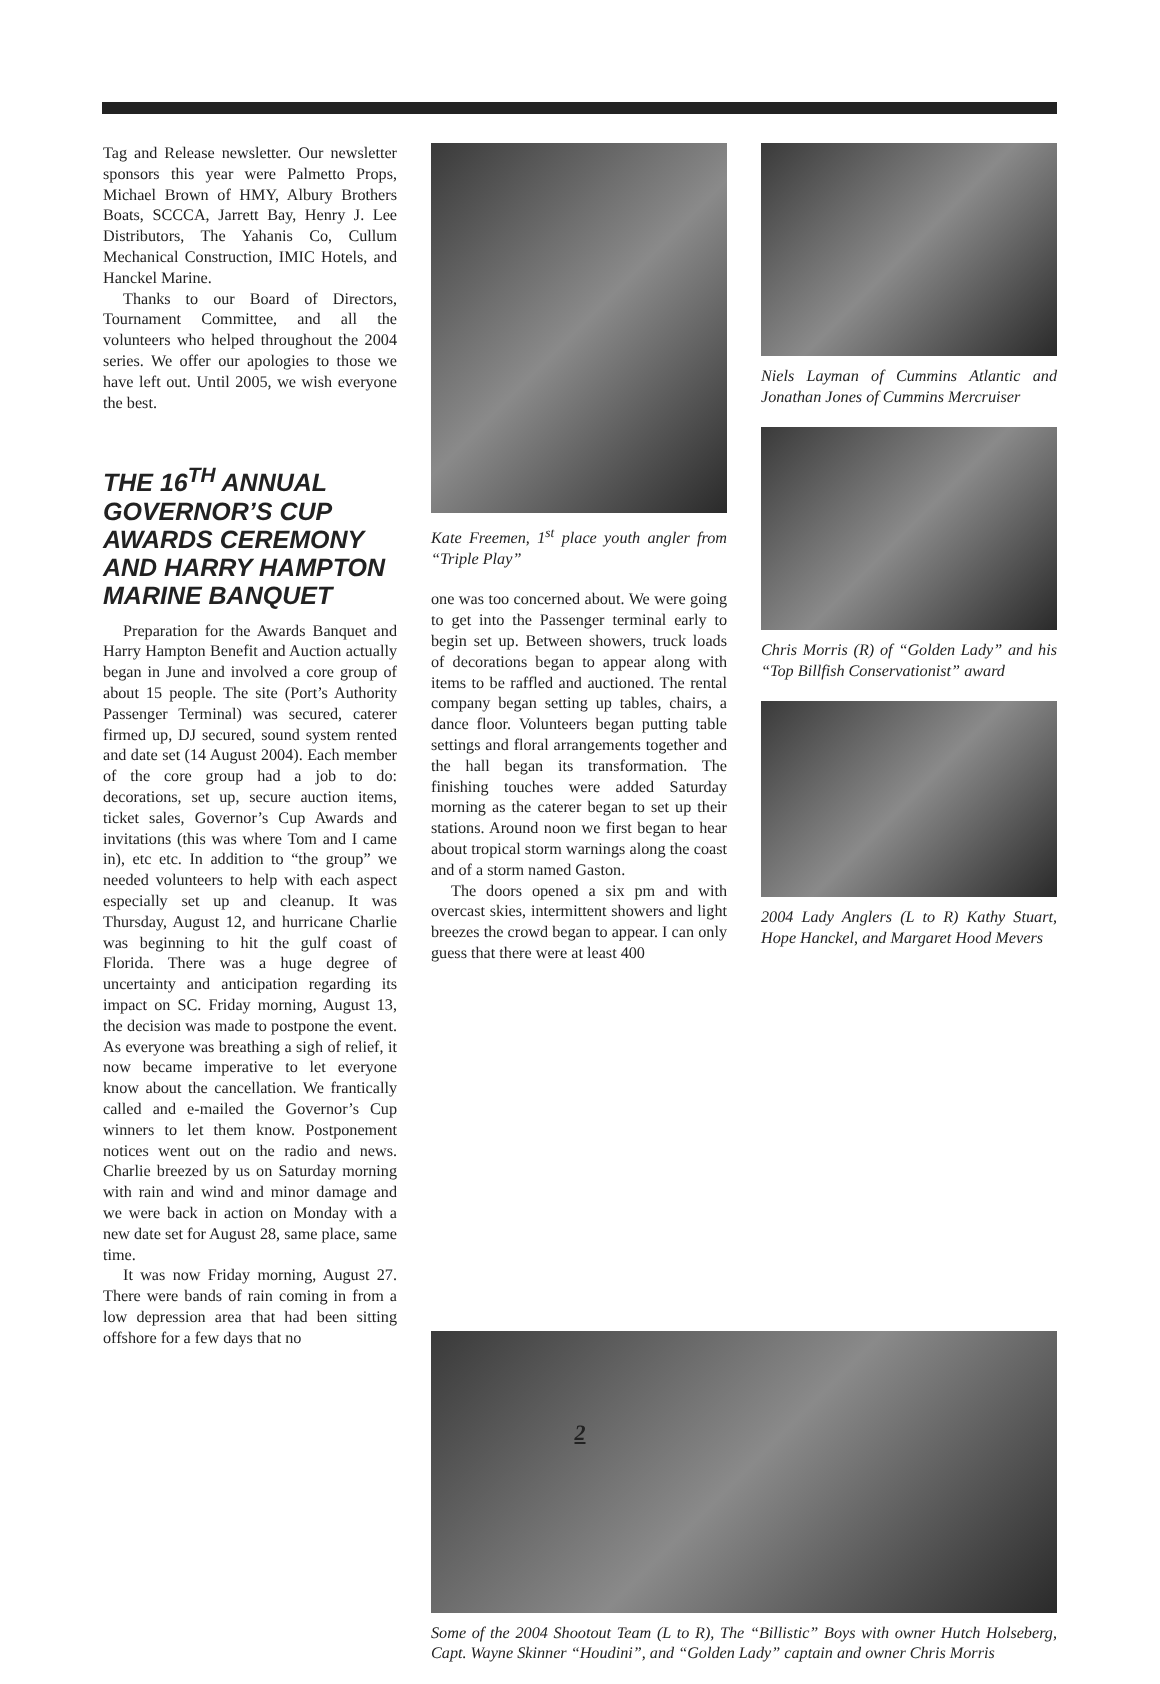Tag and Release newsletter. Our newsletter sponsors this year were Palmetto Props, Michael Brown of HMY, Albury Brothers Boats, SCCCA, Jarrett Bay, Henry J. Lee Distributors, The Yahanis Co, Cullum Mechanical Construction, IMIC Hotels, and Hanckel Marine.
Thanks to our Board of Directors, Tournament Committee, and all the volunteers who helped throughout the 2004 series. We offer our apologies to those we have left out. Until 2005, we wish everyone the best.
THE 16<sup>TH</sup> ANNUAL GOVERNOR’S CUP AWARDS CEREMONY AND HARRY HAMPTON MARINE BANQUET
Preparation for the Awards Banquet and Harry Hampton Benefit and Auction actually began in June and involved a core group of about 15 people. The site (Port’s Authority Passenger Terminal) was secured, caterer firmed up, DJ secured, sound system rented and date set (14 August 2004). Each member of the core group had a job to do: decorations, set up, secure auction items, ticket sales, Governor’s Cup Awards and invitations (this was where Tom and I came in), etc etc. In addition to “the group” we needed volunteers to help with each aspect especially set up and cleanup. It was Thursday, August 12, and hurricane Charlie was beginning to hit the gulf coast of Florida. There was a huge degree of uncertainty and anticipation regarding its impact on SC. Friday morning, August 13, the decision was made to postpone the event. As everyone was breathing a sigh of relief, it now became imperative to let everyone know about the cancellation. We frantically called and e-mailed the Governor’s Cup winners to let them know. Postponement notices went out on the radio and news. Charlie breezed by us on Saturday morning with rain and wind and minor damage and we were back in action on Monday with a new date set for August 28, same place, same time.
It was now Friday morning, August 27. There were bands of rain coming in from a low depression area that had been sitting offshore for a few days that no
Kate Freemen, 1<sup>st</sup> place youth angler from “Triple Play”
one was too concerned about. We were going to get into the Passenger terminal early to begin set up. Between showers, truck loads of decorations began to appear along with items to be raffled and auctioned. The rental company began setting up tables, chairs, a dance floor. Volunteers began putting table settings and floral arrangements together and the hall began its transformation. The finishing touches were added Saturday morning as the caterer began to set up their stations. Around noon we first began to hear about tropical storm warnings along the coast and of a storm named Gaston.
The doors opened a six pm and with overcast skies, intermittent showers and light breezes the crowd began to appear. I can only guess that there were at least 400
Niels Layman of Cummins Atlantic and Jonathan Jones of Cummins Mercruiser
Chris Morris (R) of “Golden Lady” and his “Top Billfish Conservationist” award
2004 Lady Anglers (L to R) Kathy Stuart, Hope Hanckel, and Margaret Hood Mevers
Some of the 2004 Shootout Team (L to R), The “Billistic” Boys with owner Hutch Holseberg, Capt. Wayne Skinner “Houdini”, and “Golden Lady” captain and owner Chris Morris
2